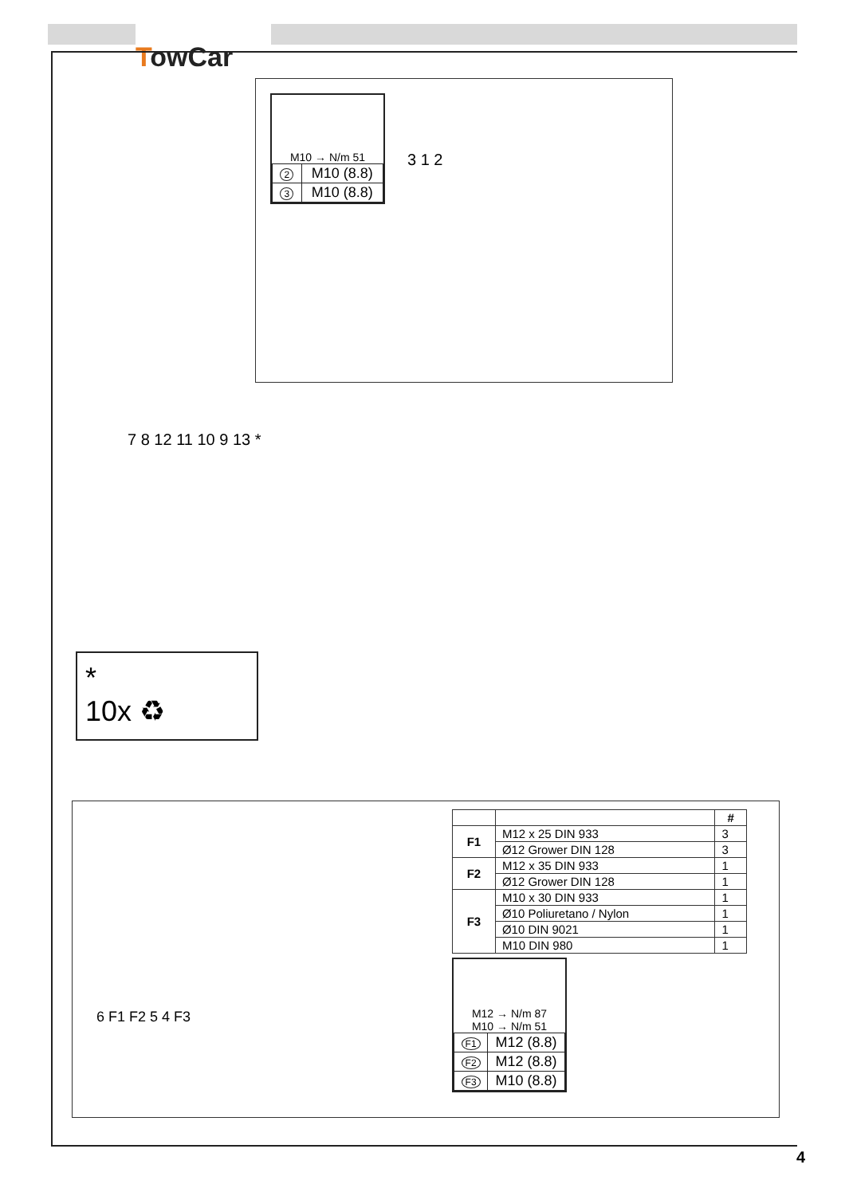TowCar
M10 → N/m 51
| 2 | M10 (8.8) |
| 3 | M10 (8.8) |
3 1 2
7 8 12 11 10 9 13 *
*
10x ♻
6 F1 F2 5 4 F3
| | | # |
| --- | --- | --- |
| F1 | M12 x 25 DIN 933 | 3 |
| | Ø12 Grower DIN 128 | 3 |
| F2 | M12 x 35 DIN 933 | 1 |
| | Ø12 Grower DIN 128 | 1 |
| F3 | M10 x 30 DIN 933 | 1 |
| | Ø10 Poliuretano / Nylon | 1 |
| | Ø10 DIN 9021 | 1 |
| | M10 DIN 980 | 1 |
M12 → N/m 87
M10 → N/m 51
| F1 | M12 (8.8) |
| F2 | M12 (8.8) |
| F3 | M10 (8.8) |
4